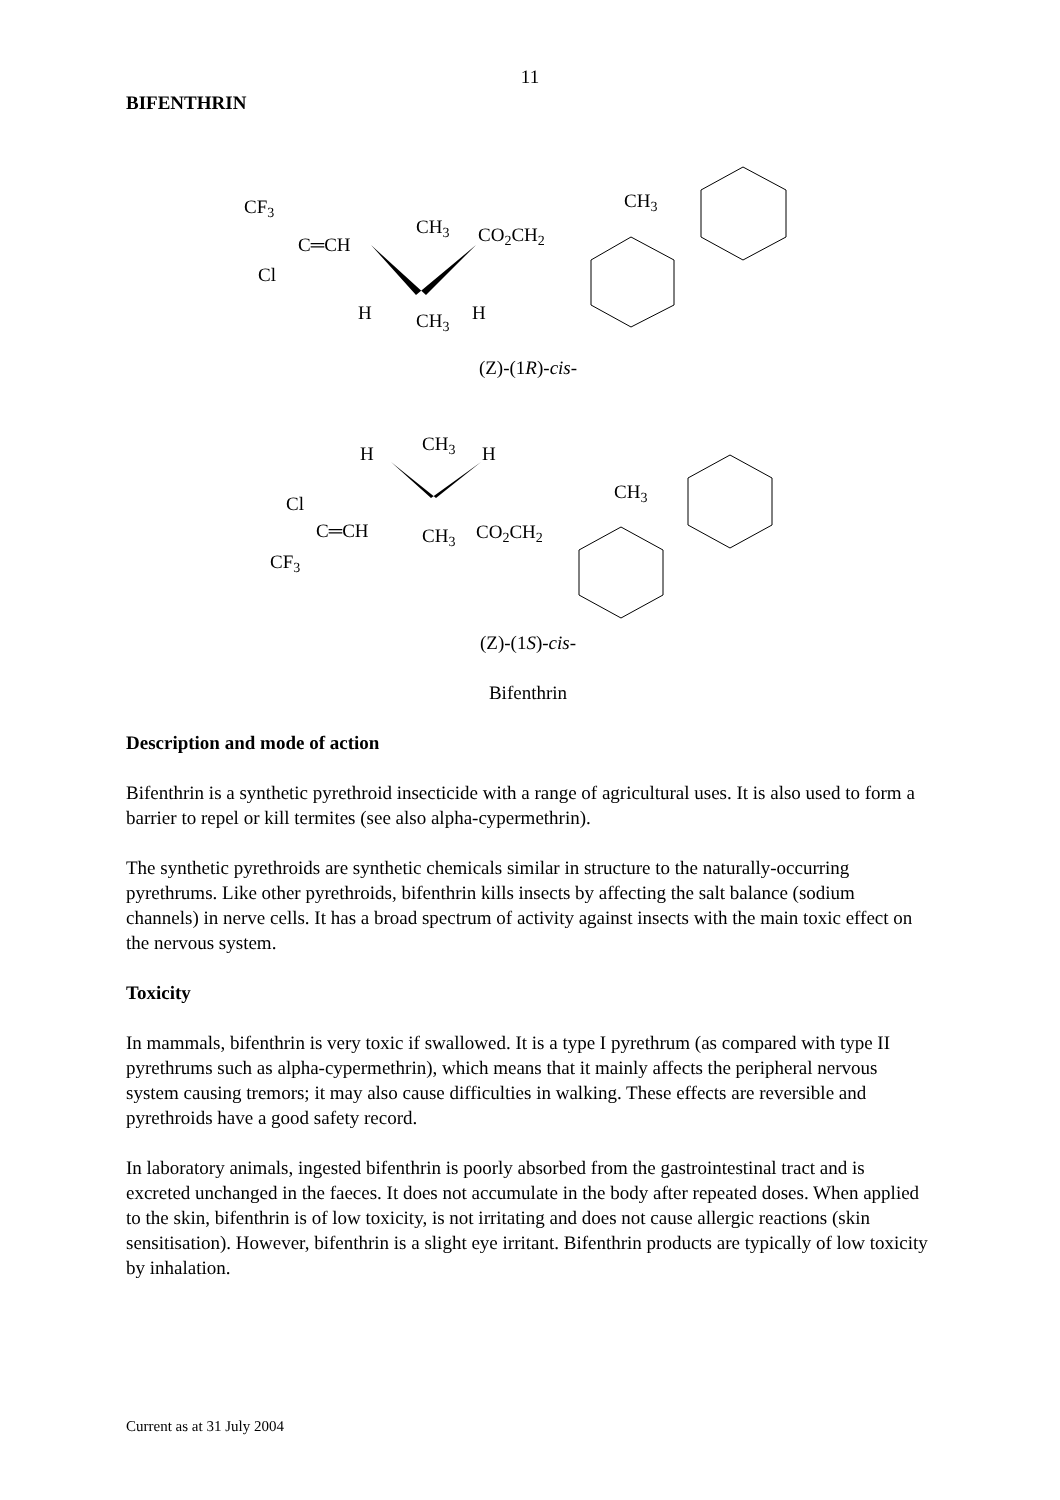11
BIFENTHRIN
CF3
C═CH
Cl
CH3
CO2CH2
H
CH3
H
CH3
(Z)-(1R)-cis-
H
CH3
H
Cl
C═CH
CH3
CO2CH2
CF3
CH3
(Z)-(1S)-cis-
Bifenthrin
Description and mode of action
Bifenthrin is a synthetic pyrethroid insecticide with a range of agricultural uses. It is also used to form a barrier to repel or kill termites (see also alpha-cypermethrin).
The synthetic pyrethroids are synthetic chemicals similar in structure to the naturally-occurring pyrethrums. Like other pyrethroids, bifenthrin kills insects by affecting the salt balance (sodium channels) in nerve cells. It has a broad spectrum of activity against insects with the main toxic effect on the nervous system.
Toxicity
In mammals, bifenthrin is very toxic if swallowed. It is a type I pyrethrum (as compared with type II pyrethrums such as alpha-cypermethrin), which means that it mainly affects the peripheral nervous system causing tremors; it may also cause difficulties in walking. These effects are reversible and pyrethroids have a good safety record.
In laboratory animals, ingested bifenthrin is poorly absorbed from the gastrointestinal tract and is excreted unchanged in the faeces. It does not accumulate in the body after repeated doses. When applied to the skin, bifenthrin is of low toxicity, is not irritating and does not cause allergic reactions (skin sensitisation). However, bifenthrin is a slight eye irritant. Bifenthrin products are typically of low toxicity by inhalation.
Current as at 31 July 2004